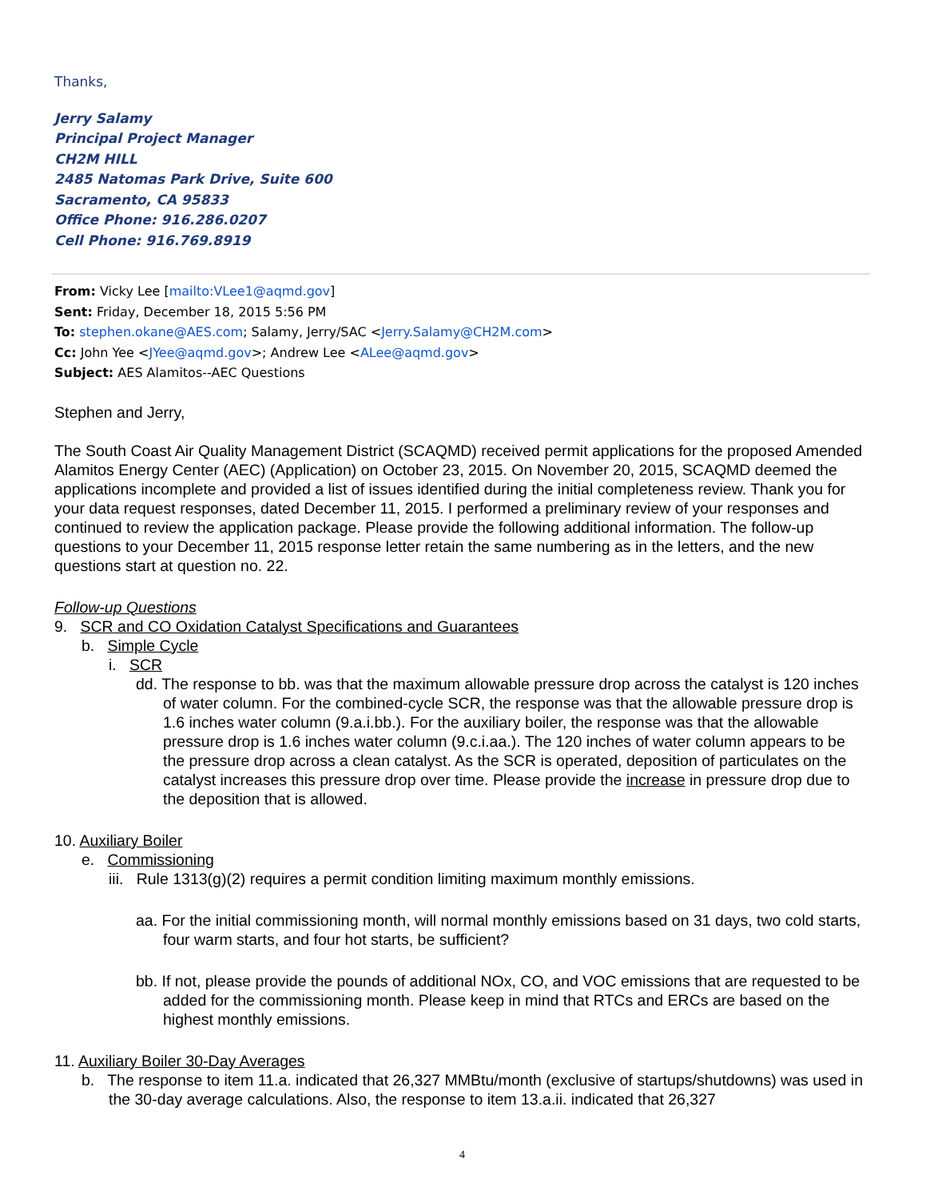Thanks,
Jerry Salamy
Principal Project Manager
CH2M HILL
2485 Natomas Park Drive, Suite 600
Sacramento, CA 95833
Office Phone: 916.286.0207
Cell Phone: 916.769.8919
From: Vicky Lee [mailto:VLee1@aqmd.gov]
Sent: Friday, December 18, 2015 5:56 PM
To: stephen.okane@AES.com; Salamy, Jerry/SAC <Jerry.Salamy@CH2M.com>
Cc: John Yee <JYee@aqmd.gov>; Andrew Lee <ALee@aqmd.gov>
Subject: AES Alamitos--AEC Questions
Stephen and Jerry,
The South Coast Air Quality Management District (SCAQMD) received permit applications for the proposed Amended Alamitos Energy Center (AEC) (Application) on October 23, 2015. On November 20, 2015, SCAQMD deemed the applications incomplete and provided a list of issues identified during the initial completeness review. Thank you for your data request responses, dated December 11, 2015. I performed a preliminary review of your responses and continued to review the application package. Please provide the following additional information. The follow-up questions to your December 11, 2015 response letter retain the same numbering as in the letters, and the new questions start at question no. 22.
Follow-up Questions
9. SCR and CO Oxidation Catalyst Specifications and Guarantees
b. Simple Cycle
i. SCR
dd. The response to bb. was that the maximum allowable pressure drop across the catalyst is 120 inches of water column. For the combined-cycle SCR, the response was that the allowable pressure drop is 1.6 inches water column (9.a.i.bb.). For the auxiliary boiler, the response was that the allowable pressure drop is 1.6 inches water column (9.c.i.aa.). The 120 inches of water column appears to be the pressure drop across a clean catalyst. As the SCR is operated, deposition of particulates on the catalyst increases this pressure drop over time. Please provide the increase in pressure drop due to the deposition that is allowed.
10. Auxiliary Boiler
e. Commissioning
iii. Rule 1313(g)(2) requires a permit condition limiting maximum monthly emissions.
aa. For the initial commissioning month, will normal monthly emissions based on 31 days, two cold starts, four warm starts, and four hot starts, be sufficient?
bb. If not, please provide the pounds of additional NOx, CO, and VOC emissions that are requested to be added for the commissioning month. Please keep in mind that RTCs and ERCs are based on the highest monthly emissions.
11. Auxiliary Boiler 30-Day Averages
b. The response to item 11.a. indicated that 26,327 MMBtu/month (exclusive of startups/shutdowns) was used in the 30-day average calculations. Also, the response to item 13.a.ii. indicated that 26,327
4